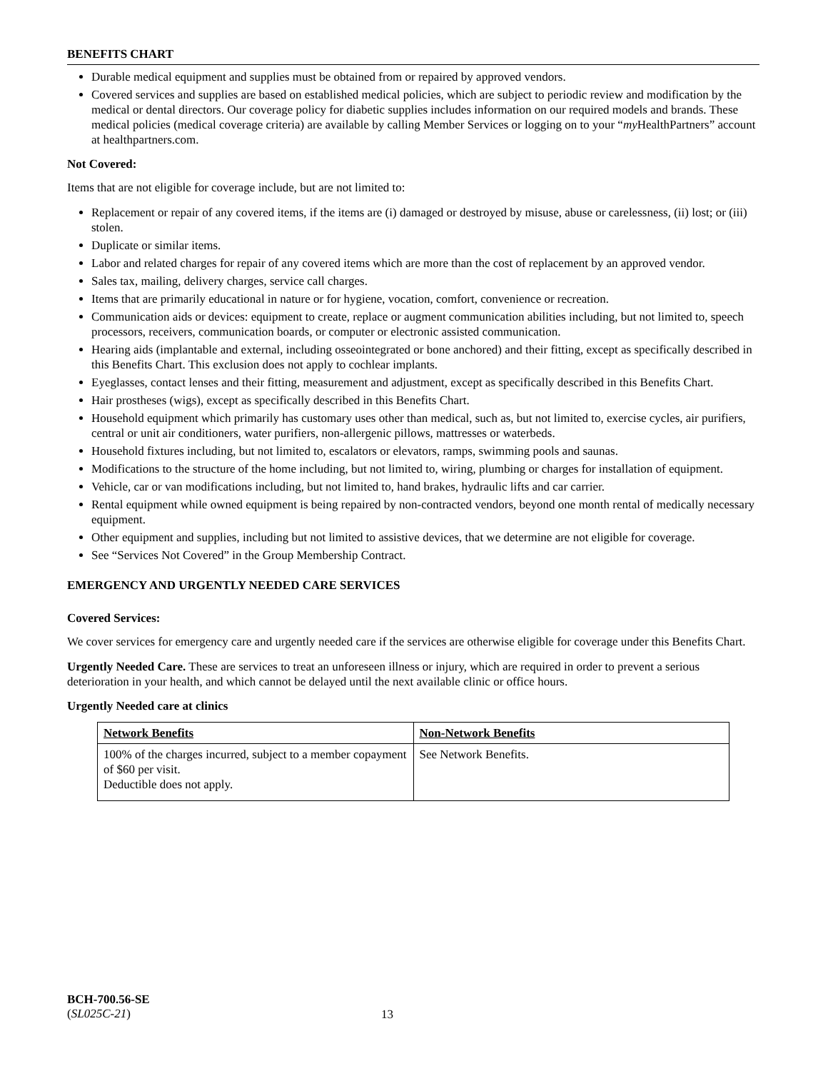BENEFITS CHART
Durable medical equipment and supplies must be obtained from or repaired by approved vendors.
Covered services and supplies are based on established medical policies, which are subject to periodic review and modification by the medical or dental directors. Our coverage policy for diabetic supplies includes information on our required models and brands. These medical policies (medical coverage criteria) are available by calling Member Services or logging on to your “my HealthPartners” account at healthpartners.com.
Not Covered:
Items that are not eligible for coverage include, but are not limited to:
Replacement or repair of any covered items, if the items are (i) damaged or destroyed by misuse, abuse or carelessness, (ii) lost; or (iii) stolen.
Duplicate or similar items.
Labor and related charges for repair of any covered items which are more than the cost of replacement by an approved vendor.
Sales tax, mailing, delivery charges, service call charges.
Items that are primarily educational in nature or for hygiene, vocation, comfort, convenience or recreation.
Communication aids or devices: equipment to create, replace or augment communication abilities including, but not limited to, speech processors, receivers, communication boards, or computer or electronic assisted communication.
Hearing aids (implantable and external, including osseointegrated or bone anchored) and their fitting, except as specifically described in this Benefits Chart. This exclusion does not apply to cochlear implants.
Eyeglasses, contact lenses and their fitting, measurement and adjustment, except as specifically described in this Benefits Chart.
Hair prostheses (wigs), except as specifically described in this Benefits Chart.
Household equipment which primarily has customary uses other than medical, such as, but not limited to, exercise cycles, air purifiers, central or unit air conditioners, water purifiers, non-allergenic pillows, mattresses or waterbeds.
Household fixtures including, but not limited to, escalators or elevators, ramps, swimming pools and saunas.
Modifications to the structure of the home including, but not limited to, wiring, plumbing or charges for installation of equipment.
Vehicle, car or van modifications including, but not limited to, hand brakes, hydraulic lifts and car carrier.
Rental equipment while owned equipment is being repaired by non-contracted vendors, beyond one month rental of medically necessary equipment.
Other equipment and supplies, including but not limited to assistive devices, that we determine are not eligible for coverage.
See “Services Not Covered” in the Group Membership Contract.
EMERGENCY AND URGENTLY NEEDED CARE SERVICES
Covered Services:
We cover services for emergency care and urgently needed care if the services are otherwise eligible for coverage under this Benefits Chart.
Urgently Needed Care. These are services to treat an unforeseen illness or injury, which are required in order to prevent a serious deterioration in your health, and which cannot be delayed until the next available clinic or office hours.
Urgently Needed care at clinics
| Network Benefits | Non-Network Benefits |
| --- | --- |
| 100% of the charges incurred, subject to a member copayment of $60 per visit. Deductible does not apply. | See Network Benefits. |
BCH-700.56-SE
(SL025C-21)
13